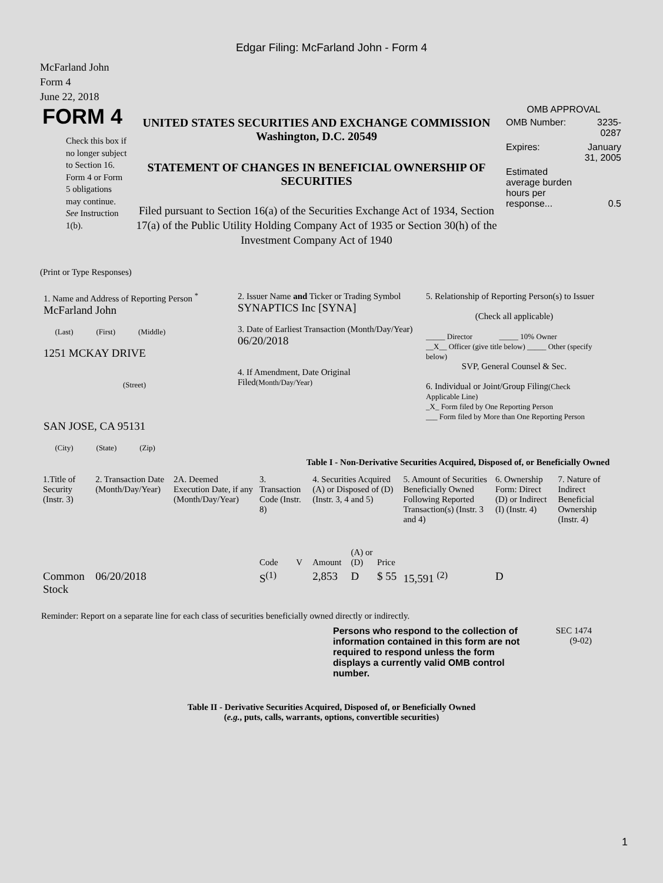Edgar Filing: McFarland John - Form 4
McFarland John
Form 4
June 22, 2018
FORM 4
Check this box if no longer subject to Section 16. Form 4 or Form 5 obligations may continue. See Instruction 1(b).
UNITED STATES SECURITIES AND EXCHANGE COMMISSION
Washington, D.C. 20549
STATEMENT OF CHANGES IN BENEFICIAL OWNERSHIP OF SECURITIES
Filed pursuant to Section 16(a) of the Securities Exchange Act of 1934, Section 17(a) of the Public Utility Holding Company Act of 1935 or Section 30(h) of the Investment Company Act of 1940
OMB APPROVAL
| OMB Number: | 3235-0287 |
| Expires: | January 31, 2005 |
| Estimated average burden hours per response... | 0.5 |
(Print or Type Responses)
1. Name and Address of Reporting Person <sup>*</sup>
McFarland John
(Last) (First) (Middle)
1251 MCKAY DRIVE
(Street)
SAN JOSE, CA 95131
(City) (State) (Zip)
2. Issuer Name and Ticker or Trading Symbol
SYNAPTICS Inc [SYNA]
3. Date of Earliest Transaction (Month/Day/Year)
06/20/2018
4. If Amendment, Date Original Filed(Month/Day/Year)
5. Relationship of Reporting Person(s) to Issuer
(Check all applicable)
_____ Director _____ 10% Owner
__X__ Officer (give title below) _____ Other (specify below)
SVP, General Counsel & Sec.
6. Individual or Joint/Group Filing(Check Applicable Line)
_X_ Form filed by One Reporting Person
___ Form filed by More than One Reporting Person
Table I - Non-Derivative Securities Acquired, Disposed of, or Beneficially Owned
| 1.Title of Security (Instr. 3) | 2. Transaction Date (Month/Day/Year) | 2A. Deemed Execution Date, if any (Month/Day/Year) | 3. Transaction Code (Instr. 8) | | 4. Securities Acquired (A) or Disposed of (D) (Instr. 3, 4 and 5) | | | 5. Amount of Securities Beneficially Owned Following Reported Transaction(s) (Instr. 3 and 4) | 6. Ownership Form: Direct (D) or Indirect (I) (Instr. 4) | 7. Nature of Indirect Beneficial Ownership (Instr. 4) |
| --- | --- | --- | --- | --- | --- | --- | --- | --- | --- | --- |
| | | | Code | V | Amount | (A) or (D) | Price | | | |
| Common Stock | 06/20/2018 | | S<sup>(1)</sup> | | 2,853 | D | $ 55 | 15,591 <sup>(2)</sup> | D | |
Reminder: Report on a separate line for each class of securities beneficially owned directly or indirectly.
Persons who respond to the collection of information contained in this form are not required to respond unless the form displays a currently valid OMB control number.
SEC 1474
(9-02)
Table II - Derivative Securities Acquired, Disposed of, or Beneficially Owned
(e.g., puts, calls, warrants, options, convertible securities)
1